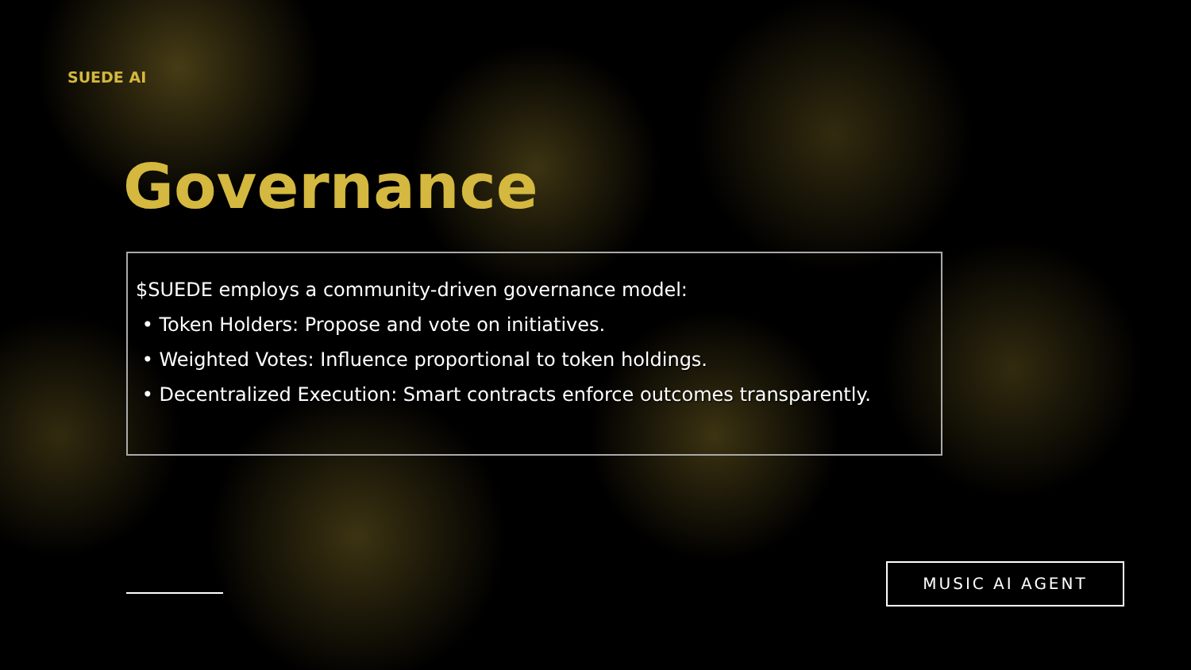SUEDE AI
Governance
$SUEDE employs a community-driven governance model:
• Token Holders: Propose and vote on initiatives.
• Weighted Votes: Influence proportional to token holdings.
• Decentralized Execution: Smart contracts enforce outcomes transparently.
MUSIC AI AGENT